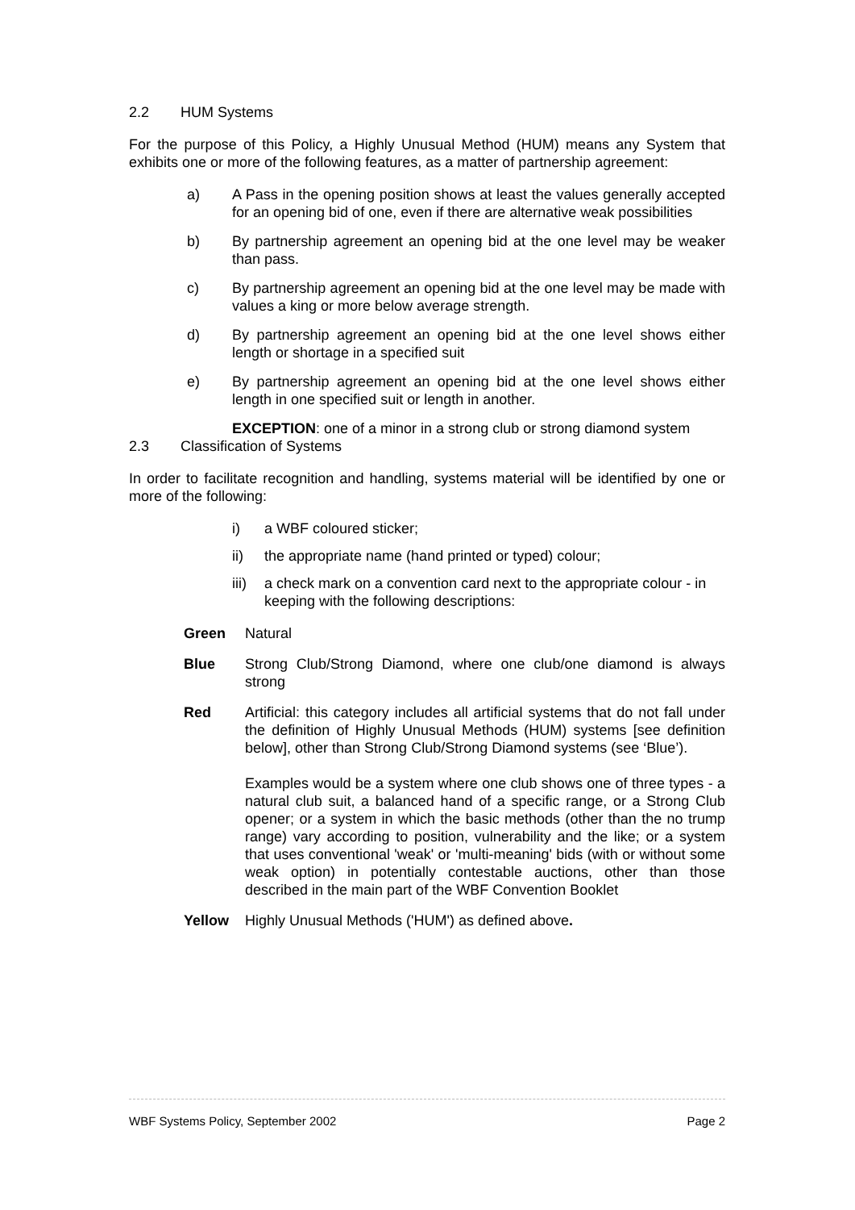2.2 HUM Systems
For the purpose of this Policy, a Highly Unusual Method (HUM) means any System that exhibits one or more of the following features, as a matter of partnership agreement:
a) A Pass in the opening position shows at least the values generally accepted for an opening bid of one, even if there are alternative weak possibilities
b) By partnership agreement an opening bid at the one level may be weaker than pass.
c) By partnership agreement an opening bid at the one level may be made with values a king or more below average strength.
d) By partnership agreement an opening bid at the one level shows either length or shortage in a specified suit
e) By partnership agreement an opening bid at the one level shows either length in one specified suit or length in another.
EXCEPTION: one of a minor in a strong club or strong diamond system
2.3 Classification of Systems
In order to facilitate recognition and handling, systems material will be identified by one or more of the following:
i) a WBF coloured sticker;
ii) the appropriate name (hand printed or typed) colour;
iii) a check mark on a convention card next to the appropriate colour - in keeping with the following descriptions:
Green Natural
Blue Strong Club/Strong Diamond, where one club/one diamond is always strong
Red Artificial: this category includes all artificial systems that do not fall under the definition of Highly Unusual Methods (HUM) systems [see definition below], other than Strong Club/Strong Diamond systems (see ‘Blue’).
Examples would be a system where one club shows one of three types - a natural club suit, a balanced hand of a specific range, or a Strong Club opener; or a system in which the basic methods (other than the no trump range) vary according to position, vulnerability and the like; or a system that uses conventional 'weak' or 'multi-meaning' bids (with or without some weak option) in potentially contestable auctions, other than those described in the main part of the WBF Convention Booklet
Yellow Highly Unusual Methods ('HUM') as defined above.
WBF Systems Policy, September 2002 Page 2